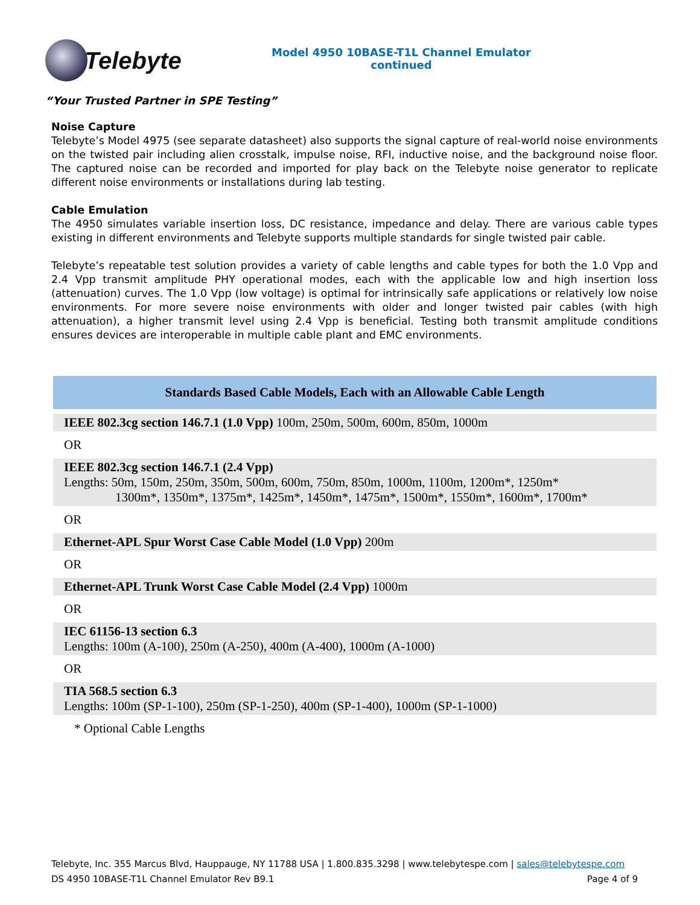Telebyte
Model 4950 10BASE-T1L Channel Emulator
continued
“Your Trusted Partner in SPE Testing”
Noise Capture
Telebyte’s Model 4975 (see separate datasheet) also supports the signal capture of real-world noise environments on the twisted pair including alien crosstalk, impulse noise, RFI, inductive noise, and the background noise floor. The captured noise can be recorded and imported for play back on the Telebyte noise generator to replicate different noise environments or installations during lab testing.
Cable Emulation
The 4950 simulates variable insertion loss, DC resistance, impedance and delay. There are various cable types existing in different environments and Telebyte supports multiple standards for single twisted pair cable.
Telebyte’s repeatable test solution provides a variety of cable lengths and cable types for both the 1.0 Vpp and 2.4 Vpp transmit amplitude PHY operational modes, each with the applicable low and high insertion loss (attenuation) curves. The 1.0 Vpp (low voltage) is optimal for intrinsically safe applications or relatively low noise environments. For more severe noise environments with older and longer twisted pair cables (with high attenuation), a higher transmit level using 2.4 Vpp is beneficial. Testing both transmit amplitude conditions ensures devices are interoperable in multiple cable plant and EMC environments.
| Standards Based Cable Models, Each with an Allowable Cable Length |
| --- |
| IEEE 802.3cg section 146.7.1 (1.0 Vpp) 100m, 250m, 500m, 600m, 850m, 1000m |
| OR |
| IEEE 802.3cg section 146.7.1 (2.4 Vpp) Lengths: 50m, 150m, 250m, 350m, 500m, 600m, 750m, 850m, 1000m, 1100m, 1200m*, 1250m* 1300m*, 1350m*, 1375m*, 1425m*, 1450m*, 1475m*, 1500m*, 1550m*, 1600m*, 1700m* |
| OR |
| Ethernet-APL Spur Worst Case Cable Model (1.0 Vpp) 200m |
| OR |
| Ethernet-APL Trunk Worst Case Cable Model (2.4 Vpp) 1000m |
| OR |
| IEC 61156-13 section 6.3 Lengths: 100m (A-100), 250m (A-250), 400m (A-400), 1000m (A-1000) |
| OR |
| TIA 568.5 section 6.3 Lengths: 100m (SP-1-100), 250m (SP-1-250), 400m (SP-1-400), 1000m (SP-1-1000) |
| * Optional Cable Lengths |
Telebyte, Inc. 355 Marcus Blvd, Hauppauge, NY 11788 USA | 1.800.835.3298 | www.telebytespe.com | sales@telebytespe.com
DS 4950 10BASE-T1L Channel Emulator Rev B9.1 Page 4 of 9